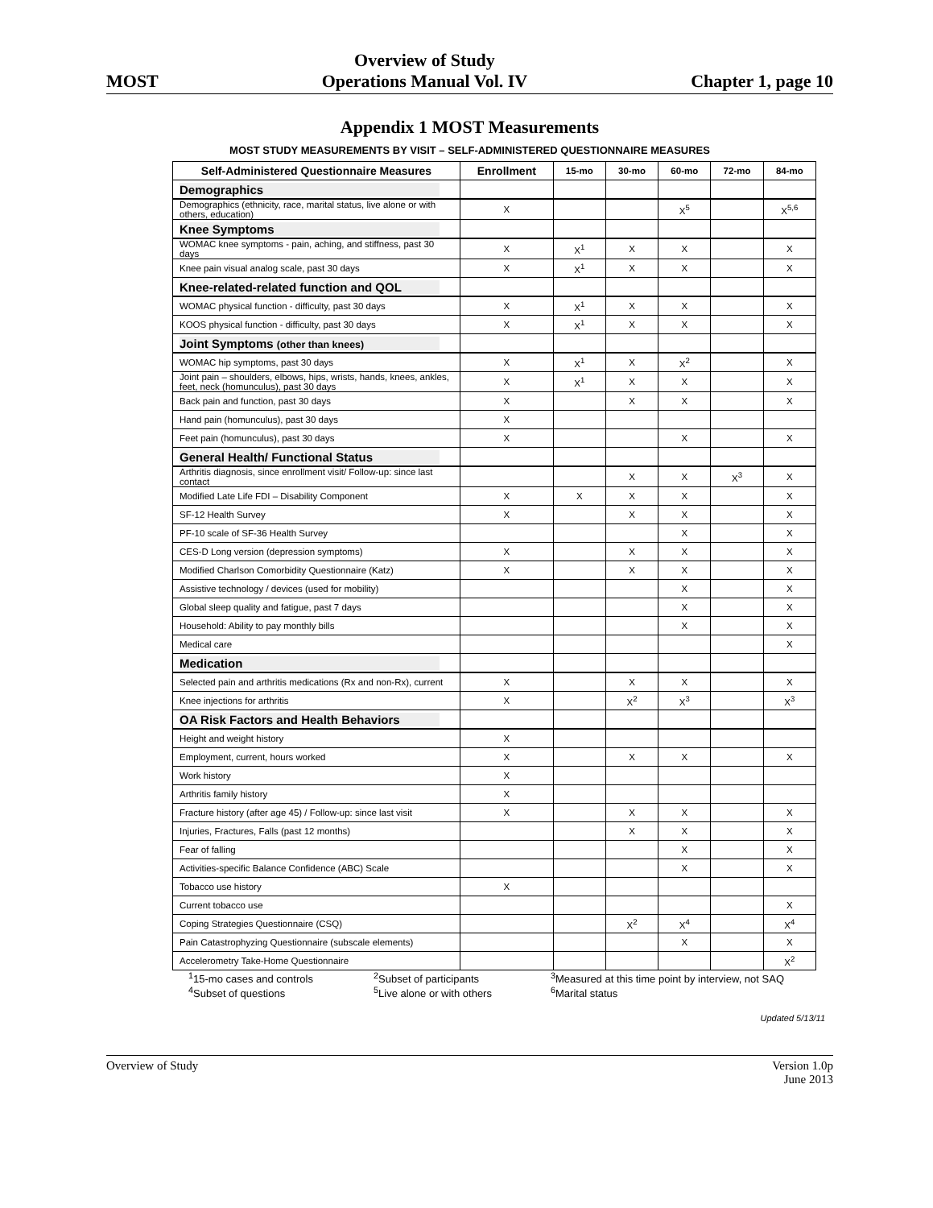MOST
Overview of Study
Operations Manual Vol. IV
Chapter 1, page 10
Appendix 1 MOST Measurements
MOST STUDY MEASUREMENTS BY VISIT – SELF-ADMINISTERED QUESTIONNAIRE MEASURES
| Self-Administered Questionnaire Measures | Enrollment | 15-mo | 30-mo | 60-mo | 72-mo | 84-mo |
| --- | --- | --- | --- | --- | --- | --- |
| Demographics | | | | | | |
| Demographics (ethnicity, race, marital status, live alone or with others, education) | X | | | X<sup>5</sup> | | X<sup>5,6</sup> |
| Knee Symptoms | | | | | | |
| WOMAC knee symptoms - pain, aching, and stiffness, past 30 days | X | X<sup>1</sup> | X | X | | X |
| Knee pain visual analog scale, past 30 days | X | X<sup>1</sup> | X | X | | X |
| Knee-related-related function and QOL | | | | | | |
| WOMAC physical function - difficulty, past 30 days | X | X<sup>1</sup> | X | X | | X |
| KOOS physical function - difficulty, past 30 days | X | X<sup>1</sup> | X | X | | X |
| Joint Symptoms (other than knees) | | | | | | |
| WOMAC hip symptoms, past 30 days | X | X<sup>1</sup> | X | X<sup>2</sup> | | X |
| Joint pain – shoulders, elbows, hips, wrists, hands, knees, ankles, feet, neck (homunculus), past 30 days | X | X<sup>1</sup> | X | X | | X |
| Back pain and function, past 30 days | X | | X | X | | X |
| Hand pain (homunculus), past 30 days | X | | | | | |
| Feet pain (homunculus), past 30 days | X | | | X | | X |
| General Health/ Functional Status | | | | | | |
| Arthritis diagnosis, since enrollment visit/ Follow-up: since last contact | | | X | X | X<sup>3</sup> | X |
| Modified Late Life FDI – Disability Component | X | X | X | X | | X |
| SF-12 Health Survey | X | | X | X | | X |
| PF-10 scale of SF-36 Health Survey | | | | X | | X |
| CES-D Long version (depression symptoms) | X | | X | X | | X |
| Modified Charlson Comorbidity Questionnaire (Katz) | X | | X | X | | X |
| Assistive technology / devices (used for mobility) | | | | X | | X |
| Global sleep quality and fatigue, past 7 days | | | | X | | X |
| Household: Ability to pay monthly bills | | | | X | | X |
| Medical care | | | | | | X |
| Medication | | | | | | |
| Selected pain and arthritis medications (Rx and non-Rx), current | X | | X | X | | X |
| Knee injections for arthritis | X | | X<sup>2</sup> | X<sup>3</sup> | | X<sup>3</sup> |
| OA Risk Factors and Health Behaviors | | | | | | |
| Height and weight history | X | | | | | |
| Employment, current, hours worked | X | | X | X | | X |
| Work history | X | | | | | |
| Arthritis family history | X | | | | | |
| Fracture history (after age 45) / Follow-up: since last visit | X | | X | X | | X |
| Injuries, Fractures, Falls (past 12 months) | | | X | X | | X |
| Fear of falling | | | | X | | X |
| Activities-specific Balance Confidence (ABC) Scale | | | | X | | X |
| Tobacco use history | X | | | | | |
| Current tobacco use | | | | | | X |
| Coping Strategies Questionnaire (CSQ) | | | X<sup>2</sup> | X<sup>4</sup> | | X<sup>4</sup> |
| Pain Catastrophyzing Questionnaire (subscale elements) | | | | X | | X |
| Accelerometry Take-Home Questionnaire | | | | | | X<sup>2</sup> |
<sup>1</sup> 15-mo cases and controls
<sup>2</sup> Subset of participants
<sup>3</sup> Measured at this time point by interview, not SAQ
<sup>4</sup> Subset of questions
<sup>5</sup> Live alone or with others
<sup>6</sup> Marital status
Updated 5/13/11
Overview of Study Version 1.0p
June 2013